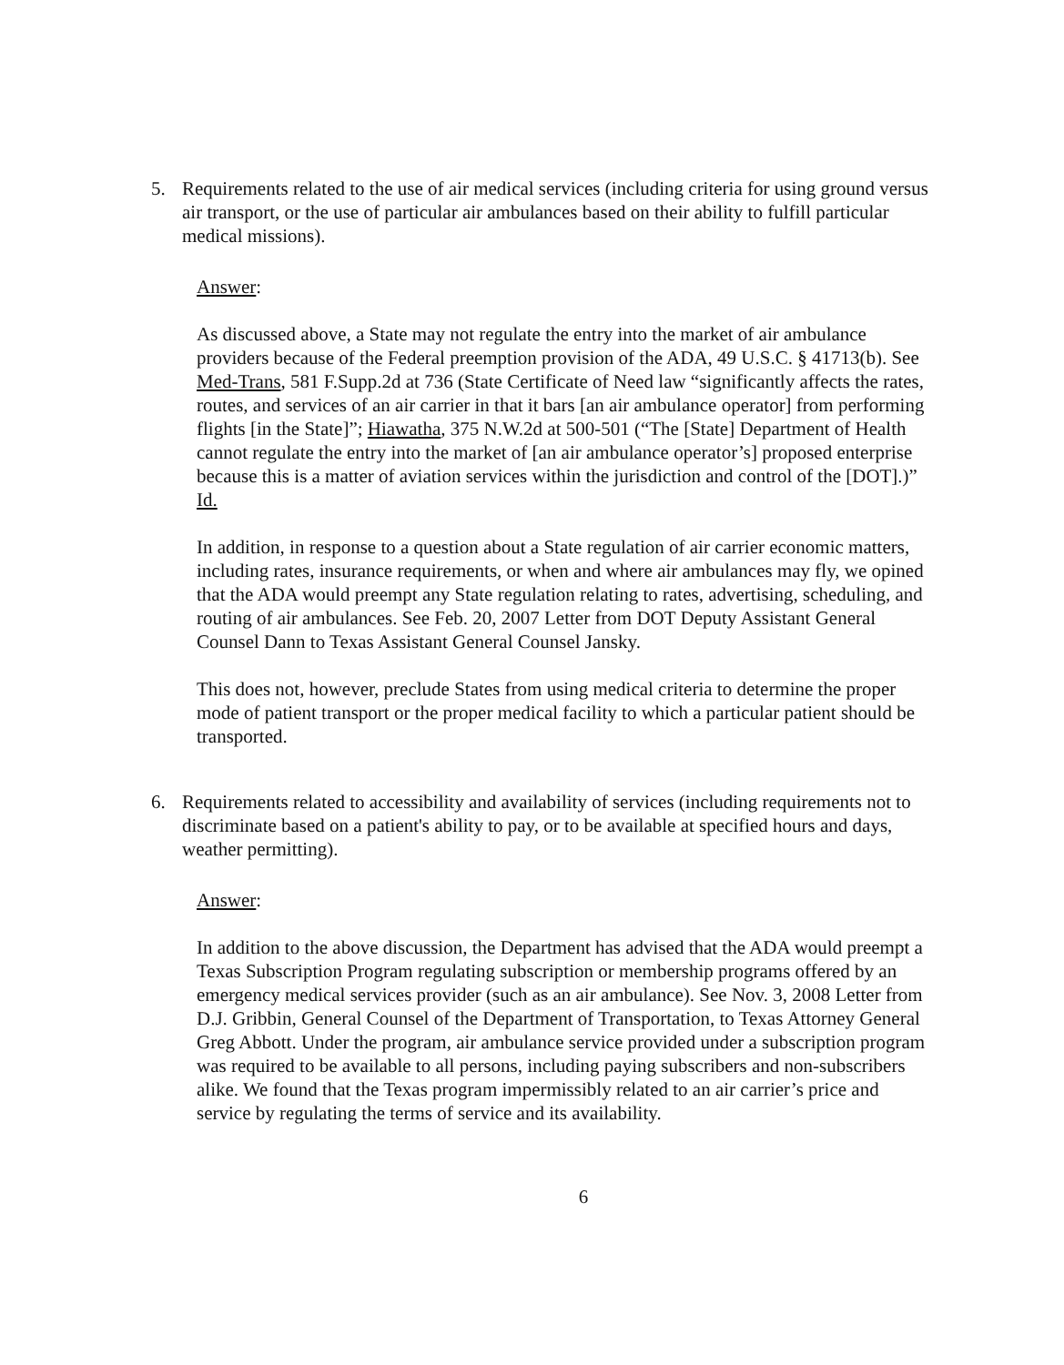5. Requirements related to the use of air medical services (including criteria for using ground versus air transport, or the use of particular air ambulances based on their ability to fulfill particular medical missions).
Answer:
As discussed above, a State may not regulate the entry into the market of air ambulance providers because of the Federal preemption provision of the ADA, 49 U.S.C. § 41713(b). See Med-Trans, 581 F.Supp.2d at 736 (State Certificate of Need law “significantly affects the rates, routes, and services of an air carrier in that it bars [an air ambulance operator] from performing flights [in the State]”; Hiawatha, 375 N.W.2d at 500-501 (“The [State] Department of Health cannot regulate the entry into the market of [an air ambulance operator’s] proposed enterprise because this is a matter of aviation services within the jurisdiction and control of the [DOT].)” Id.
In addition, in response to a question about a State regulation of air carrier economic matters, including rates, insurance requirements, or when and where air ambulances may fly, we opined that the ADA would preempt any State regulation relating to rates, advertising, scheduling, and routing of air ambulances. See Feb. 20, 2007 Letter from DOT Deputy Assistant General Counsel Dann to Texas Assistant General Counsel Jansky.
This does not, however, preclude States from using medical criteria to determine the proper mode of patient transport or the proper medical facility to which a particular patient should be transported.
6. Requirements related to accessibility and availability of services (including requirements not to discriminate based on a patient's ability to pay, or to be available at specified hours and days, weather permitting).
Answer:
In addition to the above discussion, the Department has advised that the ADA would preempt a Texas Subscription Program regulating subscription or membership programs offered by an emergency medical services provider (such as an air ambulance). See Nov. 3, 2008 Letter from D.J. Gribbin, General Counsel of the Department of Transportation, to Texas Attorney General Greg Abbott. Under the program, air ambulance service provided under a subscription program was required to be available to all persons, including paying subscribers and non-subscribers alike. We found that the Texas program impermissibly related to an air carrier’s price and service by regulating the terms of service and its availability.
6